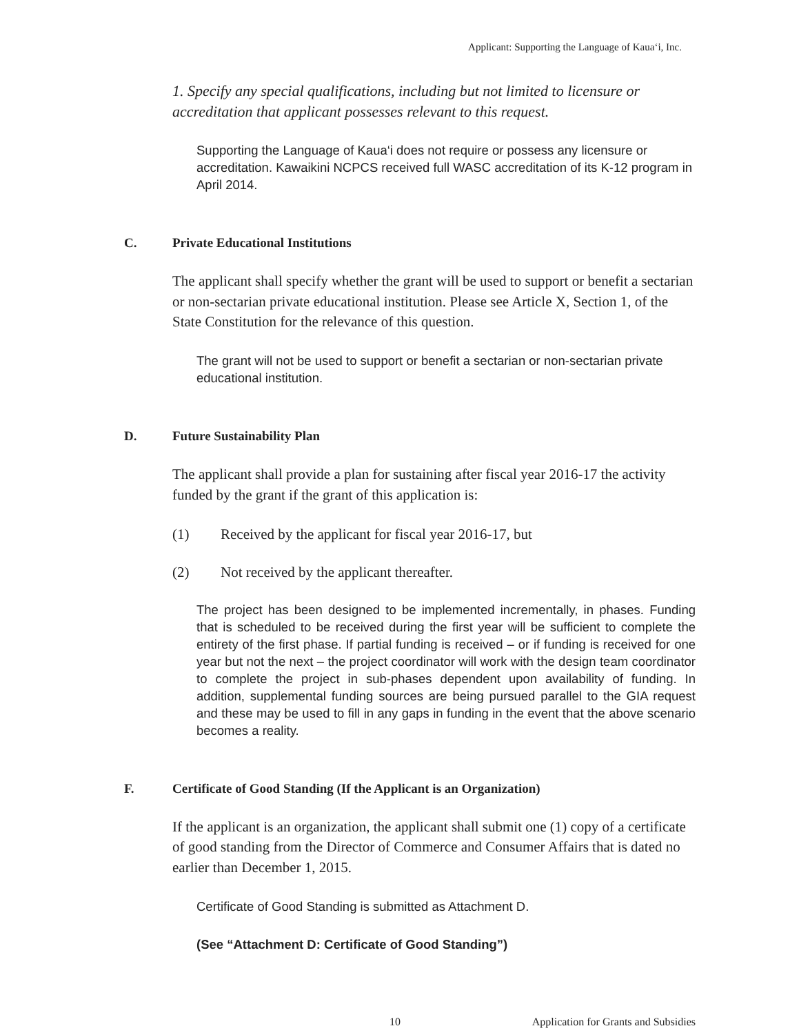Applicant: Supporting the Language of Kaua‘i, Inc.
1. Specify any special qualifications, including but not limited to licensure or accreditation that applicant possesses relevant to this request.
Supporting the Language of Kaua‘i does not require or possess any licensure or accreditation. Kawaikini NCPCS received full WASC accreditation of its K-12 program in April 2014.
C. Private Educational Institutions
The applicant shall specify whether the grant will be used to support or benefit a sectarian or non-sectarian private educational institution. Please see Article X, Section 1, of the State Constitution for the relevance of this question.
The grant will not be used to support or benefit a sectarian or non-sectarian private educational institution.
D. Future Sustainability Plan
The applicant shall provide a plan for sustaining after fiscal year 2016-17 the activity funded by the grant if the grant of this application is:
(1) Received by the applicant for fiscal year 2016-17, but
(2) Not received by the applicant thereafter.
The project has been designed to be implemented incrementally, in phases. Funding that is scheduled to be received during the first year will be sufficient to complete the entirety of the first phase. If partial funding is received – or if funding is received for one year but not the next – the project coordinator will work with the design team coordinator to complete the project in sub-phases dependent upon availability of funding. In addition, supplemental funding sources are being pursued parallel to the GIA request and these may be used to fill in any gaps in funding in the event that the above scenario becomes a reality.
F. Certificate of Good Standing (If the Applicant is an Organization)
If the applicant is an organization, the applicant shall submit one (1) copy of a certificate of good standing from the Director of Commerce and Consumer Affairs that is dated no earlier than December 1, 2015.
Certificate of Good Standing is submitted as Attachment D.
(See “Attachment D: Certificate of Good Standing”)
10 Application for Grants and Subsidies